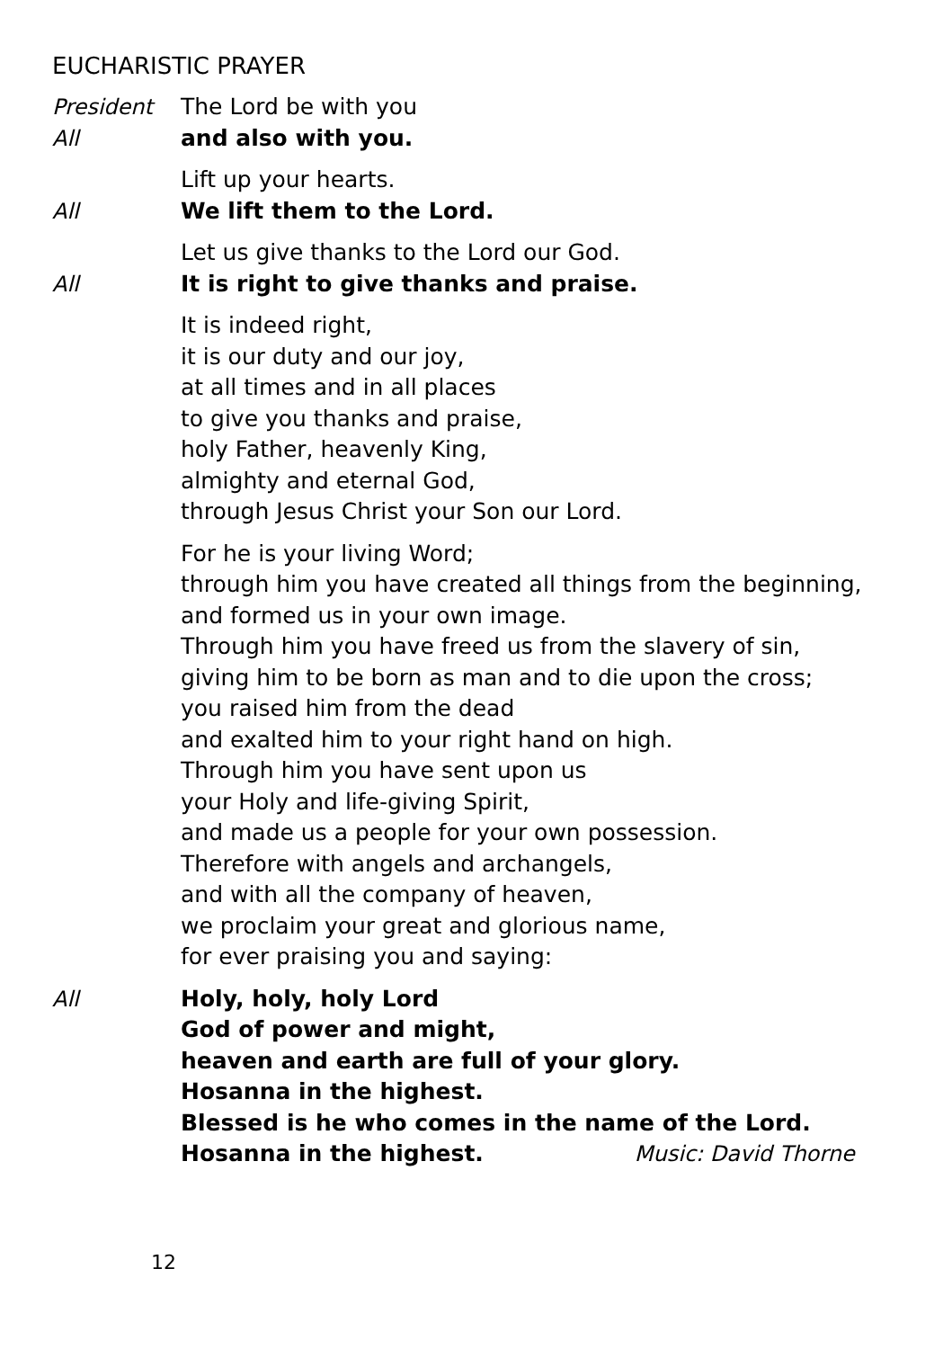EUCHARISTIC PRAYER
President The Lord be with you
All and also with you.
Lift up your hearts.
All We lift them to the Lord.
Let us give thanks to the Lord our God.
All It is right to give thanks and praise.
It is indeed right,
it is our duty and our joy,
at all times and in all places
to give you thanks and praise,
holy Father, heavenly King,
almighty and eternal God,
through Jesus Christ your Son our Lord.
For he is your living Word;
through him you have created all things from the beginning,
and formed us in your own image.
Through him you have freed us from the slavery of sin,
giving him to be born as man and to die upon the cross;
you raised him from the dead
and exalted him to your right hand on high.
Through him you have sent upon us
your Holy and life-giving Spirit,
and made us a people for your own possession.
Therefore with angels and archangels,
and with all the company of heaven,
we proclaim your great and glorious name,
for ever praising you and saying:
All Holy, holy, holy Lord
God of power and might,
heaven and earth are full of your glory.
Hosanna in the highest.
Blessed is he who comes in the name of the Lord.
Hosanna in the highest. Music: David Thorne
12